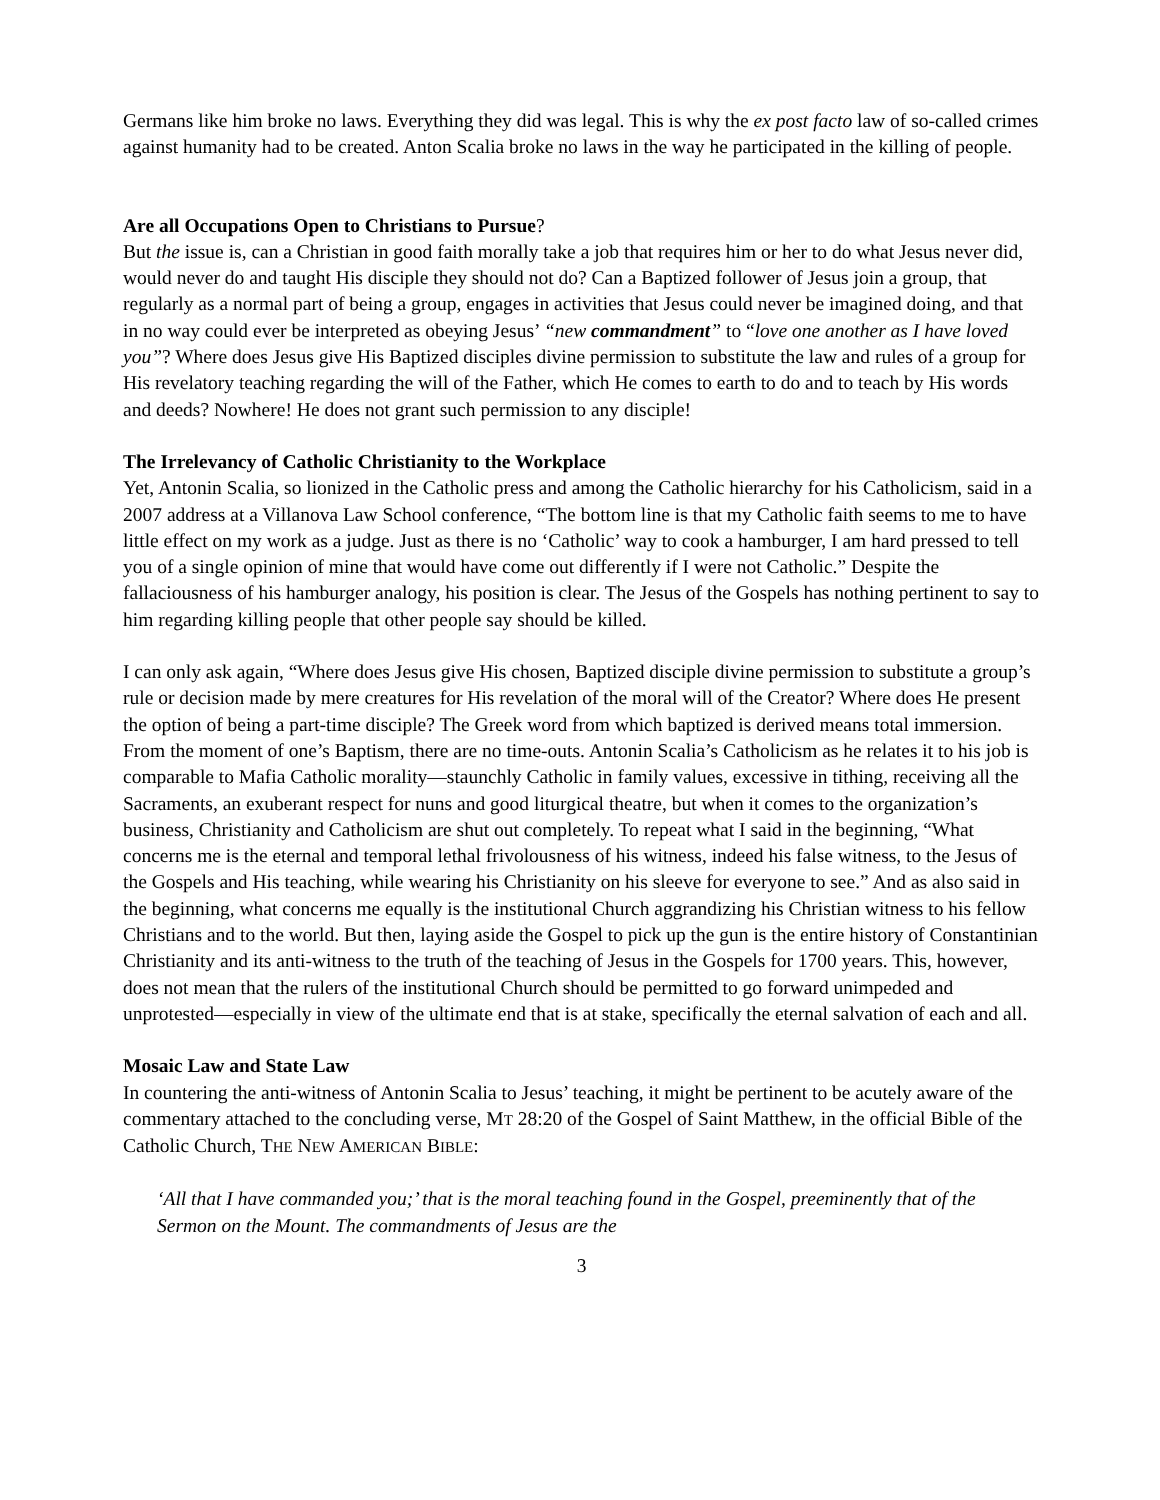Germans like him broke no laws. Everything they did was legal. This is why the ex post facto law of so-called crimes against humanity had to be created. Anton Scalia broke no laws in the way he participated in the killing of people.
Are all Occupations Open to Christians to Pursue?
But the issue is, can a Christian in good faith morally take a job that requires him or her to do what Jesus never did, would never do and taught His disciple they should not do? Can a Baptized follower of Jesus join a group, that regularly as a normal part of being a group, engages in activities that Jesus could never be imagined doing, and that in no way could ever be interpreted as obeying Jesus’ “new commandment” to “love one another as I have loved you”? Where does Jesus give His Baptized disciples divine permission to substitute the law and rules of a group for His revelatory teaching regarding the will of the Father, which He comes to earth to do and to teach by His words and deeds? Nowhere! He does not grant such permission to any disciple!
The Irrelevancy of Catholic Christianity to the Workplace
Yet, Antonin Scalia, so lionized in the Catholic press and among the Catholic hierarchy for his Catholicism, said in a 2007 address at a Villanova Law School conference, “The bottom line is that my Catholic faith seems to me to have little effect on my work as a judge. Just as there is no ‘Catholic’ way to cook a hamburger, I am hard pressed to tell you of a single opinion of mine that would have come out differently if I were not Catholic.” Despite the fallaciousness of his hamburger analogy, his position is clear. The Jesus of the Gospels has nothing pertinent to say to him regarding killing people that other people say should be killed.
I can only ask again, “Where does Jesus give His chosen, Baptized disciple divine permission to substitute a group’s rule or decision made by mere creatures for His revelation of the moral will of the Creator? Where does He present the option of being a part-time disciple? The Greek word from which baptized is derived means total immersion. From the moment of one’s Baptism, there are no time-outs. Antonin Scalia’s Catholicism as he relates it to his job is comparable to Mafia Catholic morality—staunchly Catholic in family values, excessive in tithing, receiving all the Sacraments, an exuberant respect for nuns and good liturgical theatre, but when it comes to the organization’s business, Christianity and Catholicism are shut out completely. To repeat what I said in the beginning, “What concerns me is the eternal and temporal lethal frivolousness of his witness, indeed his false witness, to the Jesus of the Gospels and His teaching, while wearing his Christianity on his sleeve for everyone to see.” And as also said in the beginning, what concerns me equally is the institutional Church aggrandizing his Christian witness to his fellow Christians and to the world. But then, laying aside the Gospel to pick up the gun is the entire history of Constantinian Christianity and its anti-witness to the truth of the teaching of Jesus in the Gospels for 1700 years. This, however, does not mean that the rulers of the institutional Church should be permitted to go forward unimpeded and unprotested—especially in view of the ultimate end that is at stake, specifically the eternal salvation of each and all.
Mosaic Law and State Law
In countering the anti-witness of Antonin Scalia to Jesus’ teaching, it might be pertinent to be acutely aware of the commentary attached to the concluding verse, MT 28:20 of the Gospel of Saint Matthew, in the official Bible of the Catholic Church, THE NEW AMERICAN BIBLE:
‘All that I have commanded you;’ that is the moral teaching found in the Gospel, preeminently that of the Sermon on the Mount. The commandments of Jesus are the
3